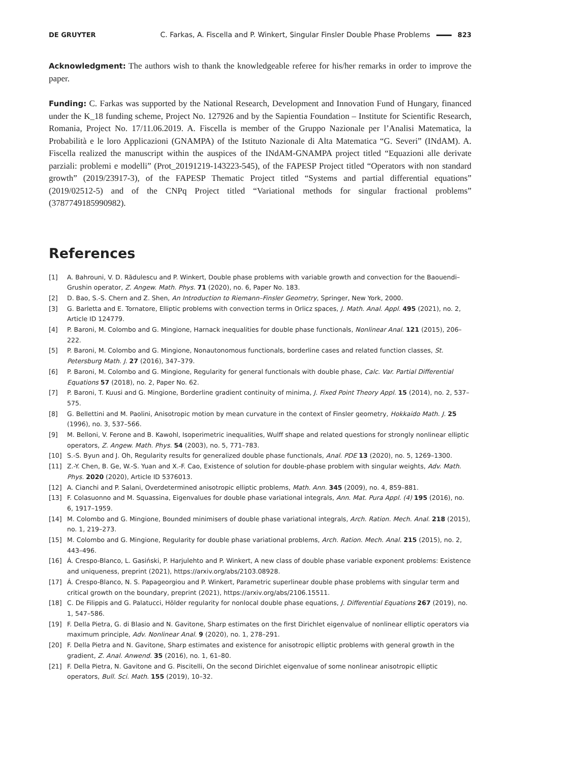DE GRUYTER C. Farkas, A. Fiscella and P. Winkert, Singular Finsler Double Phase Problems 823
Acknowledgment: The authors wish to thank the knowledgeable referee for his/her remarks in order to improve the paper.
Funding: C. Farkas was supported by the National Research, Development and Innovation Fund of Hungary, financed under the K_18 funding scheme, Project No. 127926 and by the Sapientia Foundation – Institute for Scientific Research, Romania, Project No. 17/11.06.2019. A. Fiscella is member of the Gruppo Nazionale per l’Analisi Matematica, la Probabilità e le loro Applicazioni (GNAMPA) of the Istituto Nazionale di Alta Matematica “G. Severi” (INdAM). A. Fiscella realized the manuscript within the auspices of the INdAM-GNAMPA project titled “Equazioni alle derivate parziali: problemi e modelli” (Prot_20191219-143223-545), of the FAPESP Project titled “Operators with non standard growth” (2019/23917-3), of the FAPESP Thematic Project titled “Systems and partial differential equations” (2019/02512-5) and of the CNPq Project titled “Variational methods for singular fractional problems” (3787749185990982).
References
[1] A. Bahrouni, V. D. Rădulescu and P. Winkert, Double phase problems with variable growth and convection for the Baouendi–Grushin operator, Z. Angew. Math. Phys. 71 (2020), no. 6, Paper No. 183.
[2] D. Bao, S.-S. Chern and Z. Shen, An Introduction to Riemann–Finsler Geometry, Springer, New York, 2000.
[3] G. Barletta and E. Tornatore, Elliptic problems with convection terms in Orlicz spaces, J. Math. Anal. Appl. 495 (2021), no. 2, Article ID 124779.
[4] P. Baroni, M. Colombo and G. Mingione, Harnack inequalities for double phase functionals, Nonlinear Anal. 121 (2015), 206–222.
[5] P. Baroni, M. Colombo and G. Mingione, Nonautonomous functionals, borderline cases and related function classes, St. Petersburg Math. J. 27 (2016), 347–379.
[6] P. Baroni, M. Colombo and G. Mingione, Regularity for general functionals with double phase, Calc. Var. Partial Differential Equations 57 (2018), no. 2, Paper No. 62.
[7] P. Baroni, T. Kuusi and G. Mingione, Borderline gradient continuity of minima, J. Fixed Point Theory Appl. 15 (2014), no. 2, 537–575.
[8] G. Bellettini and M. Paolini, Anisotropic motion by mean curvature in the context of Finsler geometry, Hokkaido Math. J. 25 (1996), no. 3, 537–566.
[9] M. Belloni, V. Ferone and B. Kawohl, Isoperimetric inequalities, Wulff shape and related questions for strongly nonlinear elliptic operators, Z. Angew. Math. Phys. 54 (2003), no. 5, 771–783.
[10] S.-S. Byun and J. Oh, Regularity results for generalized double phase functionals, Anal. PDE 13 (2020), no. 5, 1269–1300.
[11] Z.-Y. Chen, B. Ge, W.-S. Yuan and X.-F. Cao, Existence of solution for double-phase problem with singular weights, Adv. Math. Phys. 2020 (2020), Article ID 5376013.
[12] A. Cianchi and P. Salani, Overdetermined anisotropic elliptic problems, Math. Ann. 345 (2009), no. 4, 859–881.
[13] F. Colasuonno and M. Squassina, Eigenvalues for double phase variational integrals, Ann. Mat. Pura Appl. (4) 195 (2016), no. 6, 1917–1959.
[14] M. Colombo and G. Mingione, Bounded minimisers of double phase variational integrals, Arch. Ration. Mech. Anal. 218 (2015), no. 1, 219–273.
[15] M. Colombo and G. Mingione, Regularity for double phase variational problems, Arch. Ration. Mech. Anal. 215 (2015), no. 2, 443–496.
[16] Á. Crespo-Blanco, L. Gasiński, P. Harjulehto and P. Winkert, A new class of double phase variable exponent problems: Existence and uniqueness, preprint (2021), https://arxiv.org/abs/2103.08928.
[17] Á. Crespo-Blanco, N. S. Papageorgiou and P. Winkert, Parametric superlinear double phase problems with singular term and critical growth on the boundary, preprint (2021), https://arxiv.org/abs/2106.15511.
[18] C. De Filippis and G. Palatucci, Hölder regularity for nonlocal double phase equations, J. Differential Equations 267 (2019), no. 1, 547–586.
[19] F. Della Pietra, G. di Blasio and N. Gavitone, Sharp estimates on the first Dirichlet eigenvalue of nonlinear elliptic operators via maximum principle, Adv. Nonlinear Anal. 9 (2020), no. 1, 278–291.
[20] F. Della Pietra and N. Gavitone, Sharp estimates and existence for anisotropic elliptic problems with general growth in the gradient, Z. Anal. Anwend. 35 (2016), no. 1, 61–80.
[21] F. Della Pietra, N. Gavitone and G. Piscitelli, On the second Dirichlet eigenvalue of some nonlinear anisotropic elliptic operators, Bull. Sci. Math. 155 (2019), 10–32.